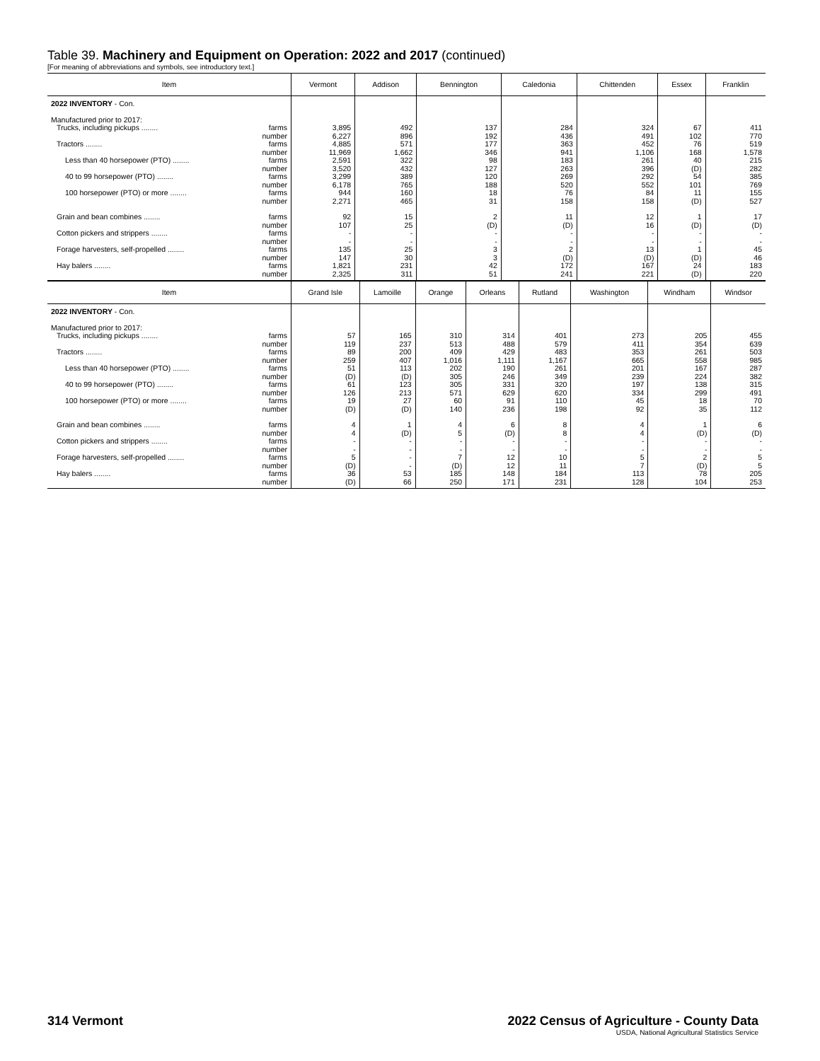Table 39. Machinery and Equipment on Operation: 2022 and 2017 (continued)
[For meaning of abbreviations and symbols, see introductory text.]
| Item | Vermont | Addison | Bennington | Caledonia | Chittenden | Essex | Franklin |
| --- | --- | --- | --- | --- | --- | --- | --- |
| 2022 INVENTORY - Con. | | | | | | | |
| Manufactured prior to 2017: | | | | | | | |
| Trucks, including pickups ........ farms | 3,895 | 492 | 137 | 284 | 324 | 67 | 411 |
| number | 6,227 | 896 | 192 | 436 | 491 | 102 | 770 |
| Tractors ........ farms | 4,885 | 571 | 177 | 363 | 452 | 76 | 519 |
| number | 11,969 | 1,662 | 346 | 941 | 1,106 | 168 | 1,578 |
| Less than 40 horsepower (PTO) ........ farms | 2,591 | 322 | 98 | 183 | 261 | 40 | 215 |
| number | 3,520 | 432 | 127 | 263 | 396 | (D) | 282 |
| 40 to 99 horsepower (PTO) ........ farms | 3,299 | 389 | 120 | 269 | 292 | 54 | 385 |
| number | 6,178 | 765 | 188 | 520 | 552 | 101 | 769 |
| 100 horsepower (PTO) or more ........ farms | 944 | 160 | 18 | 76 | 84 | 11 | 155 |
| number | 2,271 | 465 | 31 | 158 | 158 | (D) | 527 |
| Grain and bean combines ........ farms | 92 | 15 | 2 | 11 | 12 | 1 | 17 |
| number | 107 | 25 | (D) | (D) | 16 | (D) | (D) |
| Cotton pickers and strippers ........ farms | - | - | - | - | - | - | - |
| number | - | - | - | - | - | - | - |
| Forage harvesters, self-propelled ........ farms | 135 | 25 | 3 | 2 | 13 | 1 | 45 |
| number | 147 | 30 | 3 | (D) | (D) | (D) | 46 |
| Hay balers ........ farms | 1,821 | 231 | 42 | 172 | 167 | 24 | 183 |
| number | 2,325 | 311 | 51 | 241 | 221 | (D) | 220 |
| Item | Grand Isle | Lamoille | Orange | Orleans | Rutland | Washington | Windham | Windsor |
| --- | --- | --- | --- | --- | --- | --- | --- | --- |
| 2022 INVENTORY - Con. | | | | | | | | |
| Manufactured prior to 2017: | | | | | | | | |
| Trucks, including pickups ........ farms | 57 | 165 | 310 | 314 | 401 | 273 | 205 | 455 |
| number | 119 | 237 | 513 | 488 | 579 | 411 | 354 | 639 |
| Tractors ........ farms | 89 | 200 | 409 | 429 | 483 | 353 | 261 | 503 |
| number | 259 | 407 | 1,016 | 1,111 | 1,167 | 665 | 558 | 985 |
| Less than 40 horsepower (PTO) ........ farms | 51 | 113 | 202 | 190 | 261 | 201 | 167 | 287 |
| number | (D) | (D) | 305 | 246 | 349 | 239 | 224 | 382 |
| 40 to 99 horsepower (PTO) ........ farms | 61 | 123 | 305 | 331 | 320 | 197 | 138 | 315 |
| number | 126 | 213 | 571 | 629 | 620 | 334 | 299 | 491 |
| 100 horsepower (PTO) or more ........ farms | 19 | 27 | 60 | 91 | 110 | 45 | 18 | 70 |
| number | (D) | (D) | 140 | 236 | 198 | 92 | 35 | 112 |
| Grain and bean combines ........ farms | 4 | 1 | 4 | 6 | 8 | 4 | 1 | 6 |
| number | 4 | (D) | 5 | (D) | 8 | 4 | (D) | (D) |
| Cotton pickers and strippers ........ farms | - | - | - | - | - | - | - | - |
| number | - | - | - | - | - | - | - | - |
| Forage harvesters, self-propelled ........ farms | 5 | - | 7 | 12 | 10 | 5 | 2 | 5 |
| number | (D) | - | (D) | 12 | 11 | 7 | (D) | 5 |
| Hay balers ........ farms | 36 | 53 | 185 | 148 | 184 | 113 | 78 | 205 |
| number | (D) | 66 | 250 | 171 | 231 | 128 | 104 | 253 |
314 Vermont 2022 Census of Agriculture - County Data
USDA, National Agricultural Statistics Service